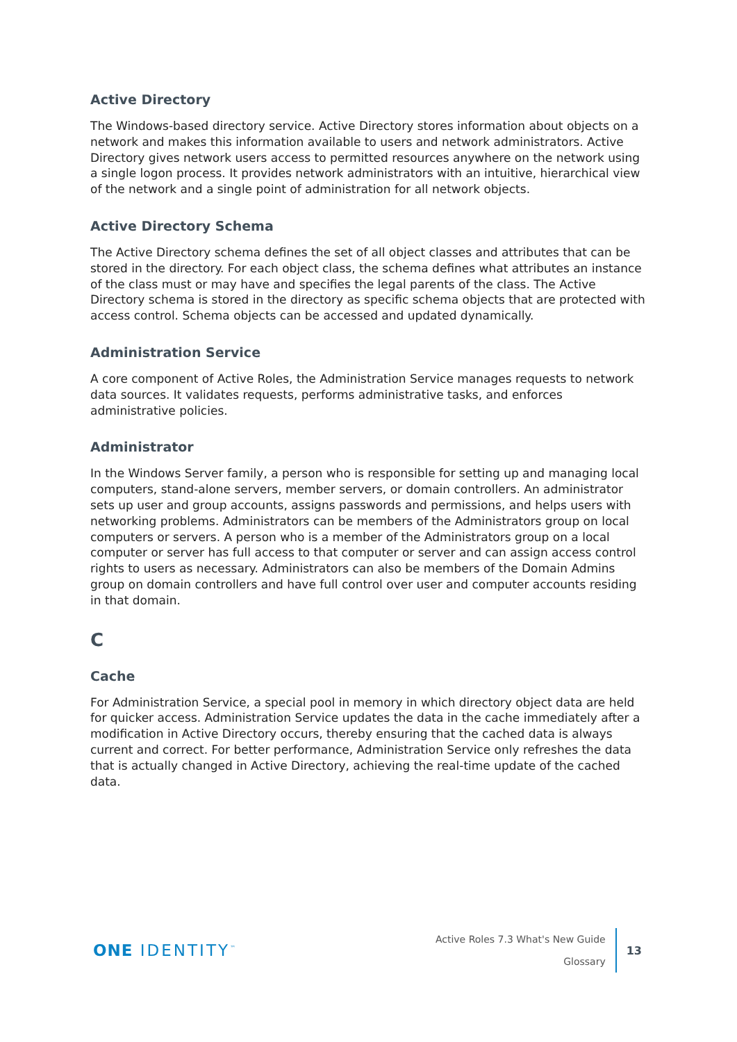Active Directory
The Windows-based directory service. Active Directory stores information about objects on a network and makes this information available to users and network administrators. Active Directory gives network users access to permitted resources anywhere on the network using a single logon process. It provides network administrators with an intuitive, hierarchical view of the network and a single point of administration for all network objects.
Active Directory Schema
The Active Directory schema defines the set of all object classes and attributes that can be stored in the directory. For each object class, the schema defines what attributes an instance of the class must or may have and specifies the legal parents of the class. The Active Directory schema is stored in the directory as specific schema objects that are protected with access control. Schema objects can be accessed and updated dynamically.
Administration Service
A core component of Active Roles, the Administration Service manages requests to network data sources. It validates requests, performs administrative tasks, and enforces administrative policies.
Administrator
In the Windows Server family, a person who is responsible for setting up and managing local computers, stand-alone servers, member servers, or domain controllers. An administrator sets up user and group accounts, assigns passwords and permissions, and helps users with networking problems. Administrators can be members of the Administrators group on local computers or servers. A person who is a member of the Administrators group on a local computer or server has full access to that computer or server and can assign access control rights to users as necessary. Administrators can also be members of the Domain Admins group on domain controllers and have full control over user and computer accounts residing in that domain.
C
Cache
For Administration Service, a special pool in memory in which directory object data are held for quicker access. Administration Service updates the data in the cache immediately after a modification in Active Directory occurs, thereby ensuring that the cached data is always current and correct. For better performance, Administration Service only refreshes the data that is actually changed in Active Directory, achieving the real-time update of the cached data.
ONE IDENTITY<sup>™</sup>
Active Roles 7.3 What's New Guide
Glossary
13